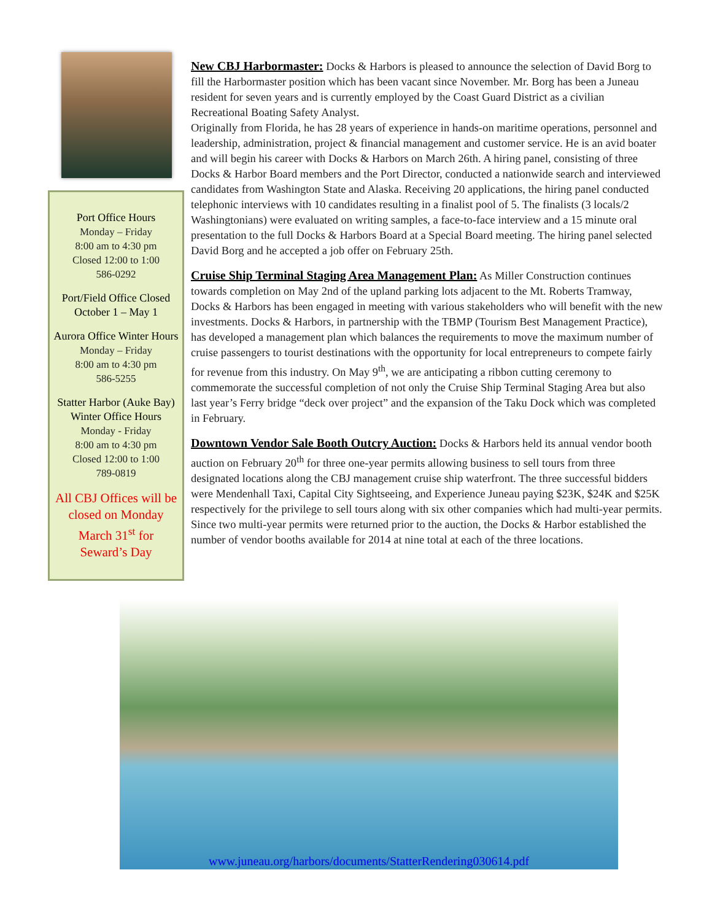Port Office Hours
Monday – Friday
8:00 am to 4:30 pm
Closed 12:00 to 1:00
586-0292
Port/Field Office Closed
October 1 – May 1
Aurora Office Winter Hours
Monday – Friday
8:00 am to 4:30 pm
586-5255
Statter Harbor (Auke Bay) Winter Office Hours
Monday - Friday
8:00 am to 4:30 pm
Closed 12:00 to 1:00
789-0819
All CBJ Offices will be closed on Monday March 31<sup>st</sup> for Seward’s Day
New CBJ Harbormaster: Docks & Harbors is pleased to announce the selection of David Borg to fill the Harbormaster position which has been vacant since November. Mr. Borg has been a Juneau resident for seven years and is currently employed by the Coast Guard District as a civilian Recreational Boating Safety Analyst.
Originally from Florida, he has 28 years of experience in hands-on maritime operations, personnel and leadership, administration, project & financial management and customer service. He is an avid boater and will begin his career with Docks & Harbors on March 26th. A hiring panel, consisting of three Docks & Harbor Board members and the Port Director, conducted a nationwide search and interviewed candidates from Washington State and Alaska. Receiving 20 applications, the hiring panel conducted telephonic interviews with 10 candidates resulting in a finalist pool of 5. The finalists (3 locals/2 Washingtonians) were evaluated on writing samples, a face-to-face interview and a 15 minute oral presentation to the full Docks & Harbors Board at a Special Board meeting. The hiring panel selected David Borg and he accepted a job offer on February 25th.
Cruise Ship Terminal Staging Area Management Plan: As Miller Construction continues towards completion on May 2nd of the upland parking lots adjacent to the Mt. Roberts Tramway, Docks & Harbors has been engaged in meeting with various stakeholders who will benefit with the new investments. Docks & Harbors, in partnership with the TBMP (Tourism Best Management Practice), has developed a management plan which balances the requirements to move the maximum number of cruise passengers to tourist destinations with the opportunity for local entrepreneurs to compete fairly for revenue from this industry. On May 9<sup>th</sup>, we are anticipating a ribbon cutting ceremony to commemorate the successful completion of not only the Cruise Ship Terminal Staging Area but also last year’s Ferry bridge “deck over project” and the expansion of the Taku Dock which was completed in February.
Downtown Vendor Sale Booth Outcry Auction: Docks & Harbors held its annual vendor booth auction on February 20<sup>th</sup> for three one-year permits allowing business to sell tours from three designated locations along the CBJ management cruise ship waterfront. The three successful bidders were Mendenhall Taxi, Capital City Sightseeing, and Experience Juneau paying $23K, $24K and $25K respectively for the privilege to sell tours along with six other companies which had multi-year permits. Since two multi-year permits were returned prior to the auction, the Docks & Harbor established the number of vendor booths available for 2014 at nine total at each of the three locations.
www.juneau.org/harbors/documents/StatterRendering030614.pdf